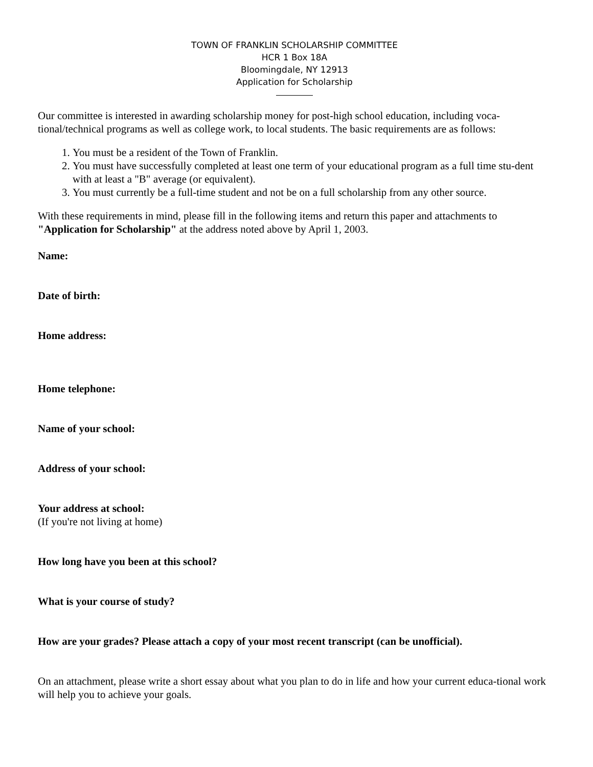TOWN OF FRANKLIN SCHOLARSHIP COMMITTEE
HCR 1 Box 18A
Bloomingdale, NY 12913
Application for Scholarship
Our committee is interested in awarding scholarship money for post-high school education, including voca-tional/technical programs as well as college work, to local students. The basic requirements are as follows:
1. You must be a resident of the Town of Franklin.
2. You must have successfully completed at least one term of your educational program as a full time stu-dent with at least a "B" average (or equivalent).
3. You must currently be a full-time student and not be on a full scholarship from any other source.
With these requirements in mind, please fill in the following items and return this paper and attachments to "Application for Scholarship" at the address noted above by April 1, 2003.
Name:
Date of birth:
Home address:
Home telephone:
Name of your school:
Address of your school:
Your address at school:
(If you're not living at home)
How long have you been at this school?
What is your course of study?
How are your grades? Please attach a copy of your most recent transcript (can be unofficial).
On an attachment, please write a short essay about what you plan to do in life and how your current educa-tional work will help you to achieve your goals.